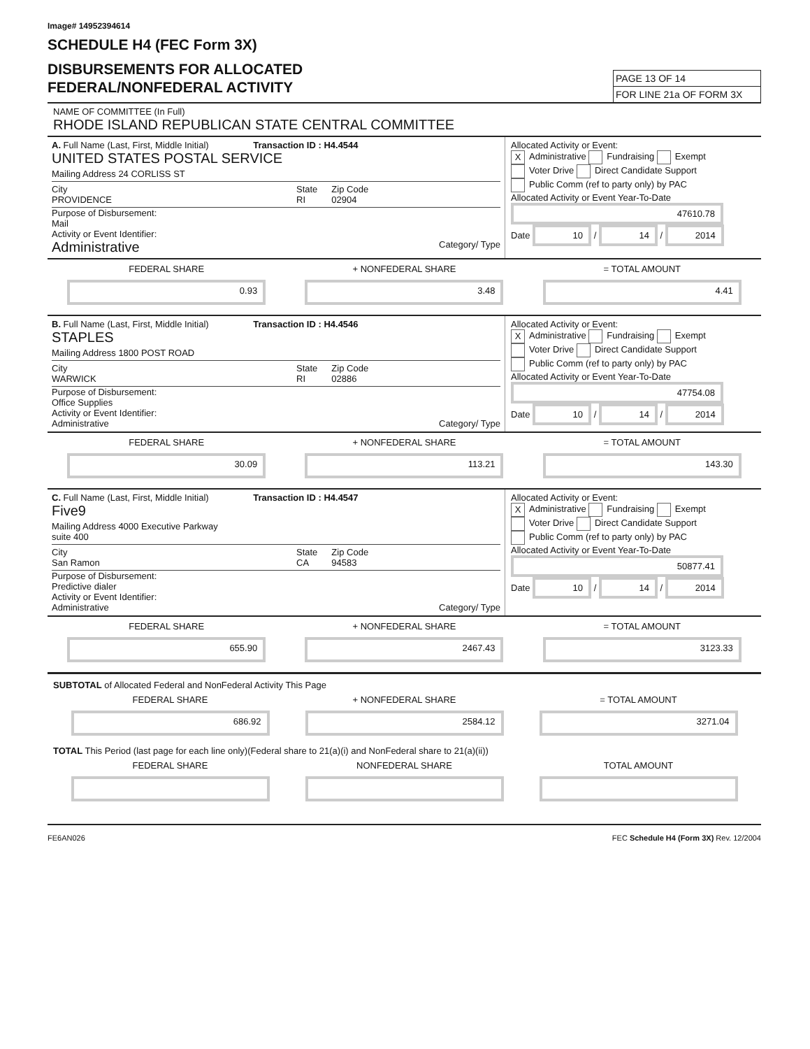Image# 14952394614
SCHEDULE H4 (FEC Form 3X)
DISBURSEMENTS FOR ALLOCATED
FEDERAL/NONFEDERAL ACTIVITY
PAGE 13 OF 14
FOR LINE 21a OF FORM 3X
NAME OF COMMITTEE (In Full)
RHODE ISLAND REPUBLICAN STATE CENTRAL COMMITTEE
A. Full Name (Last, First, Middle Initial) Transaction ID : H4.4544
UNITED STATES POSTAL SERVICE
Mailing Address 24 CORLISS ST
City
PROVIDENCE State
RI Zip Code
02904
Purpose of Disbursement:
Mail
Activity or Event Identifier:
Administrative Category/ Type
Allocated Activity or Event:
X Administrative Fundraising Exempt
Voter Drive Direct Candidate Support
Public Comm (ref to party only) by PAC
Allocated Activity or Event Year-To-Date
47610.78
Date 10 / 14 / 2014
FEDERAL SHARE
0.93
+ NONFEDERAL SHARE
3.48
= TOTAL AMOUNT
4.41
B. Full Name (Last, First, Middle Initial) Transaction ID : H4.4546
STAPLES
Mailing Address 1800 POST ROAD
City
WARWICK State
RI Zip Code
02886
Purpose of Disbursement:
Office Supplies
Activity or Event Identifier:
Administrative Category/ Type
Allocated Activity or Event:
X Administrative Fundraising Exempt
Voter Drive Direct Candidate Support
Public Comm (ref to party only) by PAC
Allocated Activity or Event Year-To-Date
47754.08
Date 10 / 14 / 2014
FEDERAL SHARE
30.09
+ NONFEDERAL SHARE
113.21
= TOTAL AMOUNT
143.30
C. Full Name (Last, First, Middle Initial) Transaction ID : H4.4547
Five9
Mailing Address 4000 Executive Parkway
suite 400
City
San Ramon State
CA Zip Code
94583
Purpose of Disbursement:
Predictive dialer
Activity or Event Identifier:
Administrative Category/ Type
Allocated Activity or Event:
X Administrative Fundraising Exempt
Voter Drive Direct Candidate Support
Public Comm (ref to party only) by PAC
Allocated Activity or Event Year-To-Date
50877.41
Date 10 / 14 / 2014
FEDERAL SHARE
655.90
+ NONFEDERAL SHARE
2467.43
= TOTAL AMOUNT
3123.33
SUBTOTAL of Allocated Federal and NonFederal Activity This Page
FEDERAL SHARE
686.92
+ NONFEDERAL SHARE
2584.12
= TOTAL AMOUNT
3271.04
TOTAL This Period (last page for each line only)(Federal share to 21(a)(i) and NonFederal share to 21(a)(ii))
FEDERAL SHARE NONFEDERAL SHARE TOTAL AMOUNT
FE6AN026 FEC Schedule H4 (Form 3X) Rev. 12/2004